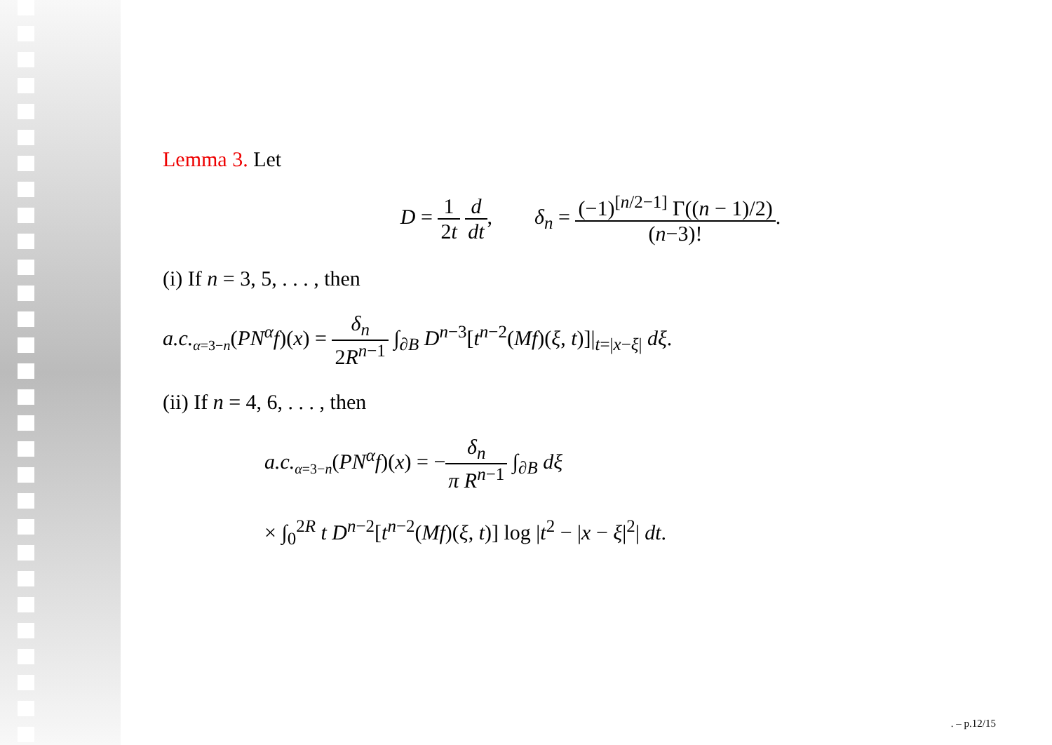Lemma 3. Let
D = 1 2t d dt, δ<sub>n</sub> = (−1)<sup>[n/2−1]</sup> Γ((n − 1)/2) (n−3)!.
(i) If n = 3, 5, . . . , then
a.c.<sub>α=3−n</sub>(PN<sup>α</sup>f)(x) = δ<sub>n</sub> 2R<sup>n−1</sup> ∫<sub>∂B</sub> D<sup>n−3</sup>[t<sup>n−2</sup>(Mf)(ξ, t)]|<sub>t=|x−ξ|</sub> dξ.
(ii) If n = 4, 6, . . . , then
a.c.<sub>α=3−n</sub>(PN<sup>α</sup>f)(x) = −δ<sub>n</sub> π R<sup>n−1</sup> ∫<sub>∂B</sub> dξ
× ∫<sub>0</sub><sup>2R</sup> t D<sup>n−2</sup>[t<sup>n−2</sup>(Mf)(ξ, t)] log |t<sup>2</sup> − |x − ξ|<sup>2</sup>| dt.
. – p.12/15